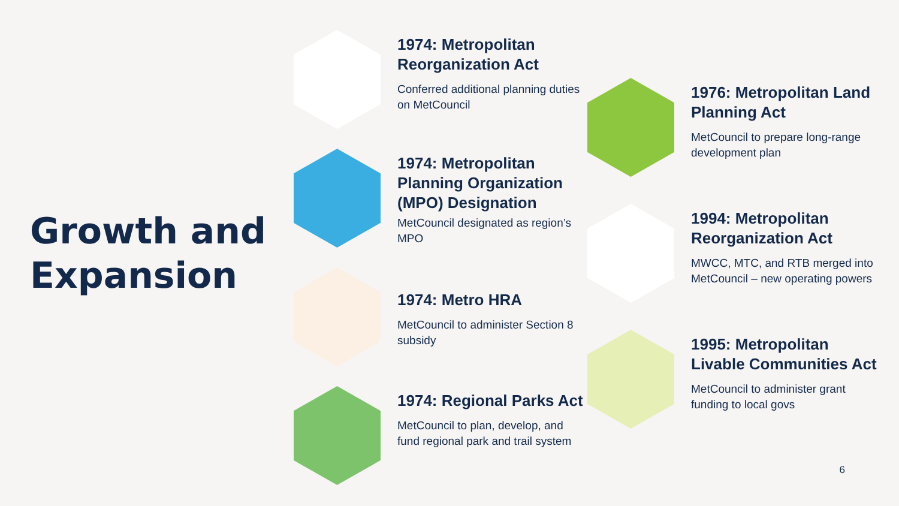Growth and Expansion
1974: Metropolitan Reorganization Act
Conferred additional planning duties on MetCouncil
1974: Metropolitan Planning Organization (MPO) Designation
MetCouncil designated as region’s MPO
1974: Metro HRA
MetCouncil to administer Section 8 subsidy
1974: Regional Parks Act
MetCouncil to plan, develop, and fund regional park and trail system
1976: Metropolitan Land Planning Act
MetCouncil to prepare long-range development plan
1994: Metropolitan Reorganization Act
MWCC, MTC, and RTB merged into MetCouncil – new operating powers
1995: Metropolitan Livable Communities Act
MetCouncil to administer grant funding to local govs
6